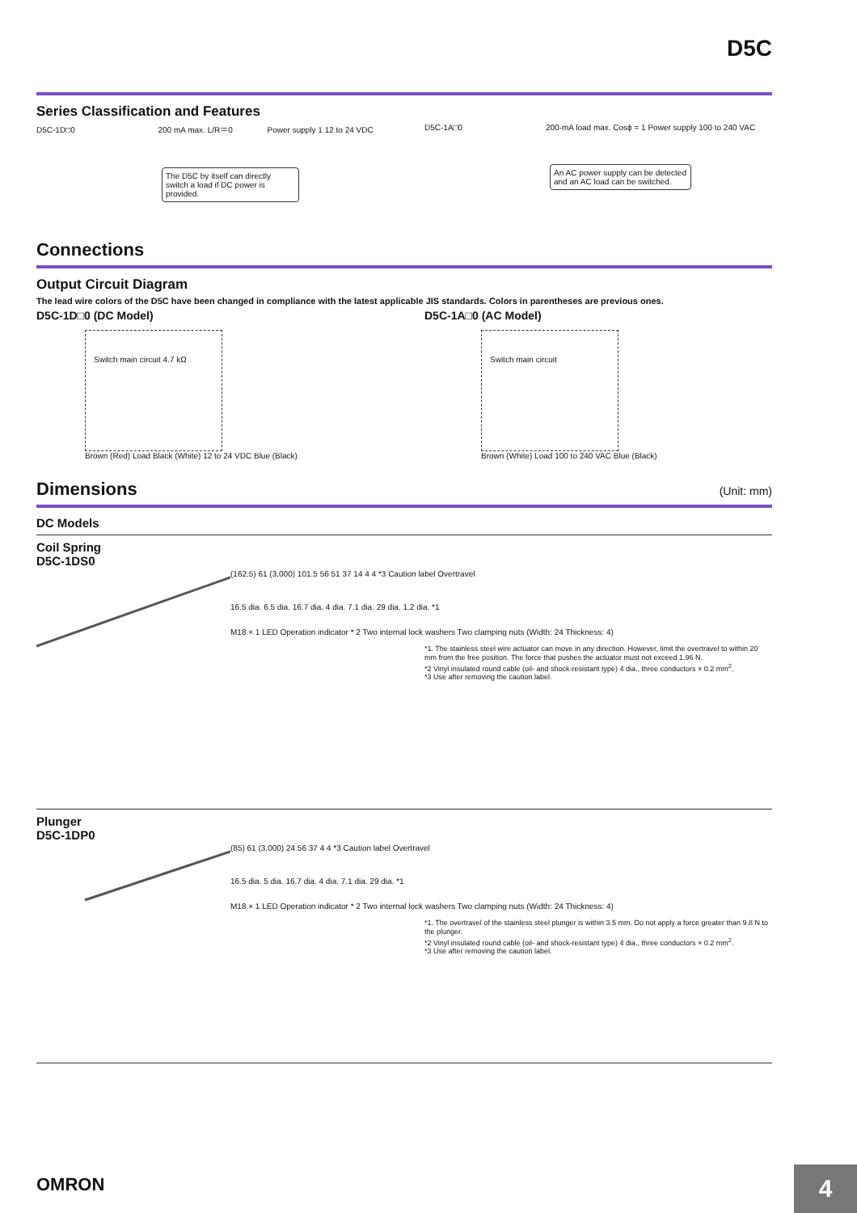D5C
Series Classification and Features
D5C-1D□0 200 mA max. L/R＝0 Power supply 1 12 to 24 VDC
The D5C by itself can directly switch a load if DC power is provided.
D5C-1A□0 200-mA load max. Cosϕ = 1 Power supply 100 to 240 VAC
An AC power supply can be detected and an AC load can be switched.
Connections
Output Circuit Diagram
The lead wire colors of the D5C have been changed in compliance with the latest applicable JIS standards. Colors in parentheses are previous ones.
D5C-1D□0 (DC Model) D5C-1A□0 (AC Model)
Switch main circuit 4.7 kΩ
Brown (Red) Load Black (White) 12 to 24 VDC Blue (Black)
Switch main circuit
Brown (White) Load 100 to 240 VAC Blue (Black)
Dimensions
(Unit: mm)
DC Models
Coil Spring
D5C-1DS0
(162.5) 61 (3,000) 101.5 56 51 37 14 4 4 *3 Caution label Overtravel
16.5 dia. 6.5 dia. 16.7 dia. 4 dia. 7.1 dia. 29 dia. 1.2 dia. *1
M18 × 1 LED Operation indicator * 2 Two internal lock washers Two clamping nuts (Width: 24 Thickness: 4)
*1. The stainless steel wire actuator can move in any direction. However, limit the overtravel to within 20 mm from the free position. The force that pushes the actuator must not exceed 1.96 N.
*2 Vinyl insulated round cable (oil- and shock-resistant type) 4 dia., three conductors × 0.2 mm<sup>2</sup>.
*3 Use after removing the caution label.
Plunger
D5C-1DP0
(85) 61 (3,000) 24 56 37 4 4 *3 Caution label Overtravel
16.5 dia. 5 dia. 16.7 dia. 4 dia. 7.1 dia. 29 dia. *1
M18 × 1 LED Operation indicator * 2 Two internal lock washers Two clamping nuts (Width: 24 Thickness: 4)
*1. The overtravel of the stainless steel plunger is within 3.5 mm. Do not apply a force greater than 9.8 N to the plunger.
*2 Vinyl insulated round cable (oil- and shock-resistant type) 4 dia., three conductors × 0.2 mm<sup>2</sup>.
*3 Use after removing the caution label.
OMRON 4